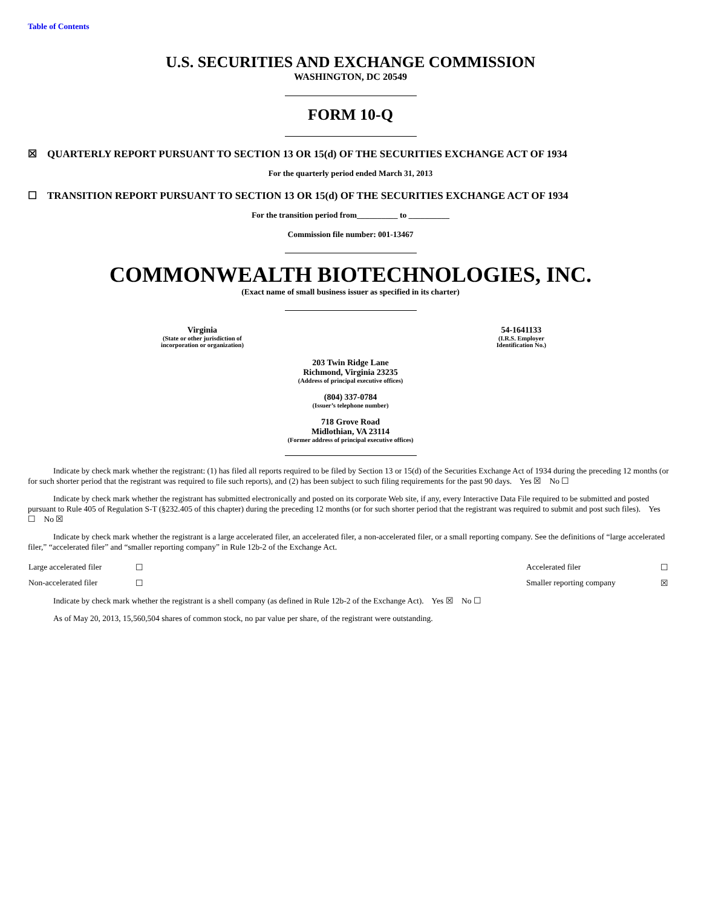Table of Contents
U.S. SECURITIES AND EXCHANGE COMMISSION
WASHINGTON, DC 20549
FORM 10-Q
☒ QUARTERLY REPORT PURSUANT TO SECTION 13 OR 15(d) OF THE SECURITIES EXCHANGE ACT OF 1934
For the quarterly period ended March 31, 2013
☐ TRANSITION REPORT PURSUANT TO SECTION 13 OR 15(d) OF THE SECURITIES EXCHANGE ACT OF 1934
For the transition period from__________ to __________
Commission file number: 001-13467
COMMONWEALTH BIOTECHNOLOGIES, INC.
(Exact name of small business issuer as specified in its charter)
Virginia
(State or other jurisdiction of
incorporation or organization)
54-1641133
(I.R.S. Employer
Identification No.)
203 Twin Ridge Lane
Richmond, Virginia 23235
(Address of principal executive offices)
(804) 337-0784
(Issuer’s telephone number)
718 Grove Road
Midlothian, VA 23114
(Former address of principal executive offices)
Indicate by check mark whether the registrant: (1) has filed all reports required to be filed by Section 13 or 15(d) of the Securities Exchange Act of 1934 during the preceding 12 months (or for such shorter period that the registrant was required to file such reports), and (2) has been subject to such filing requirements for the past 90 days. Yes ☒ No ☐
Indicate by check mark whether the registrant has submitted electronically and posted on its corporate Web site, if any, every Interactive Data File required to be submitted and posted pursuant to Rule 405 of Regulation S-T (§232.405 of this chapter) during the preceding 12 months (or for such shorter period that the registrant was required to submit and post such files). Yes ☐ No ☒
Indicate by check mark whether the registrant is a large accelerated filer, an accelerated filer, a non-accelerated filer, or a small reporting company. See the definitions of “large accelerated filer,” “accelerated filer” and “smaller reporting company” in Rule 12b-2 of the Exchange Act.
| Large accelerated filer | ☐ | Accelerated filer | ☐ |
| Non-accelerated filer | ☐ | Smaller reporting company | ☒ |
Indicate by check mark whether the registrant is a shell company (as defined in Rule 12b-2 of the Exchange Act). Yes ☒ No ☐
As of May 20, 2013, 15,560,504 shares of common stock, no par value per share, of the registrant were outstanding.